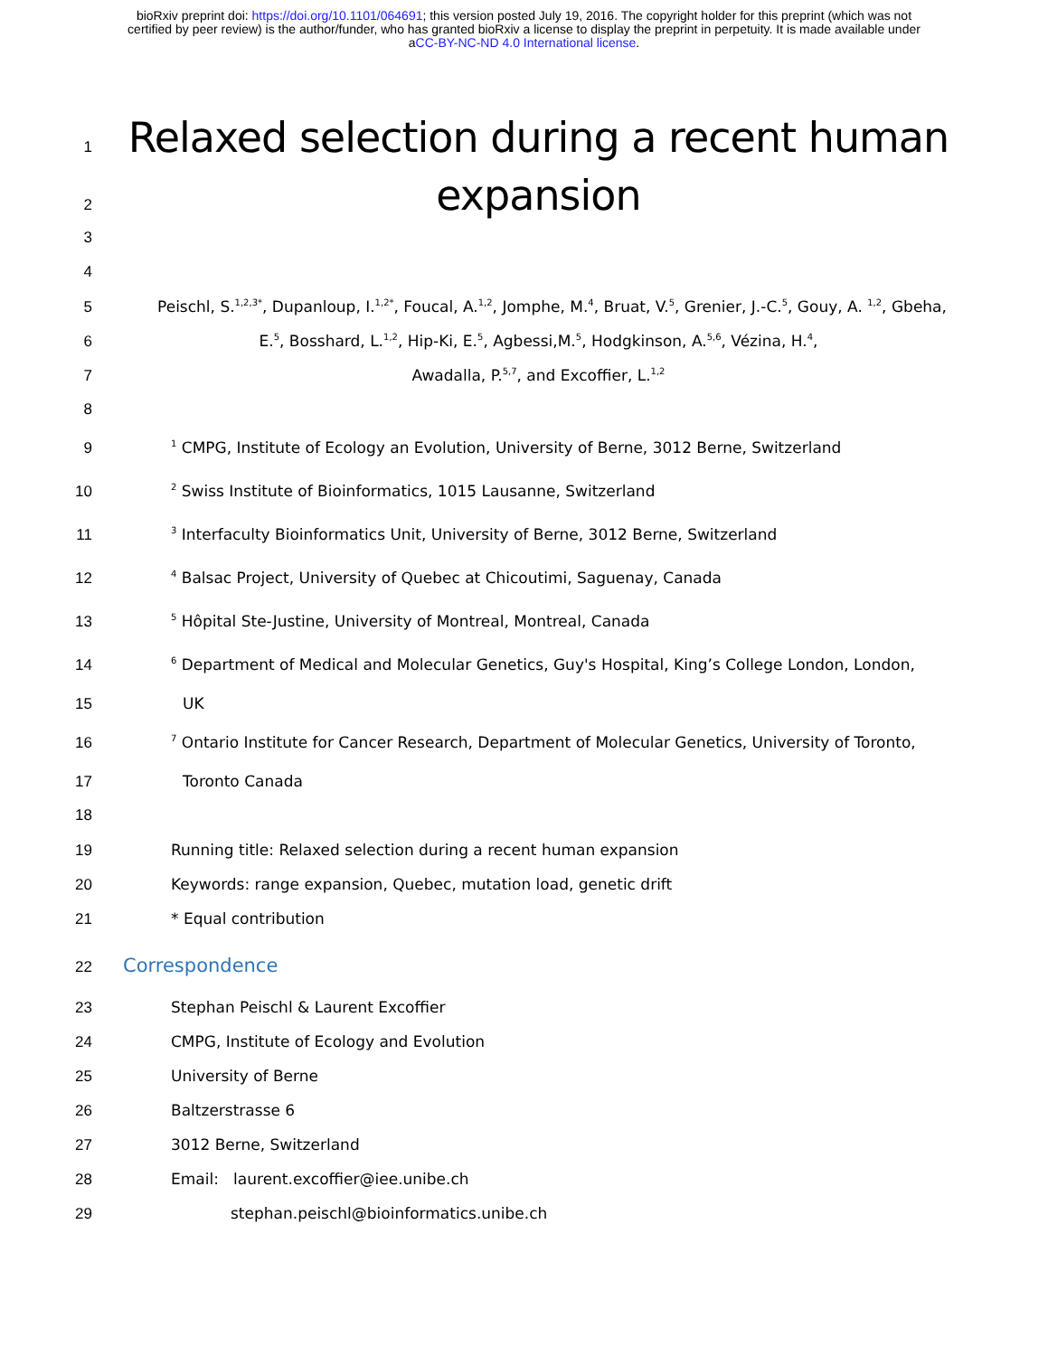bioRxiv preprint doi: https://doi.org/10.1101/064691; this version posted July 19, 2016. The copyright holder for this preprint (which was not
certified by peer review) is the author/funder, who has granted bioRxiv a license to display the preprint in perpetuity. It is made available under
aCC-BY-NC-ND 4.0 International license.
1 Relaxed selection during a recent human
2 expansion
3
4
5 Peischl, S.<sup>1,2,3*</sup>, Dupanloup, I.<sup>1,2*</sup>, Foucal, A.<sup>1,2</sup>, Jomphe, M.<sup>4</sup>, Bruat, V.<sup>5</sup>, Grenier, J.-C.<sup>5</sup>, Gouy, A. <sup>1,2</sup>, Gbeha,
6 E.<sup>5</sup>, Bosshard, L.<sup>1,2</sup>, Hip-Ki, E.<sup>5</sup>, Agbessi,M.<sup>5</sup>, Hodgkinson, A.<sup>5,6</sup>, Vézina, H.<sup>4</sup>,
7 Awadalla, P.<sup>5,7</sup>, and Excoffier, L.<sup>1,2</sup>
8
9<sup>1</sup> CMPG, Institute of Ecology an Evolution, University of Berne, 3012 Berne, Switzerland
10<sup>2</sup> Swiss Institute of Bioinformatics, 1015 Lausanne, Switzerland
11<sup>3</sup> Interfaculty Bioinformatics Unit, University of Berne, 3012 Berne, Switzerland
12<sup>4</sup> Balsac Project, University of Quebec at Chicoutimi, Saguenay, Canada
13<sup>5</sup> Hôpital Ste-Justine, University of Montreal, Montreal, Canada
14<sup>6</sup> Department of Medical and Molecular Genetics, Guy's Hospital, King’s College London, London,
15 UK
16<sup>7</sup> Ontario Institute for Cancer Research, Department of Molecular Genetics, University of Toronto,
17 Toronto Canada
18
19 Running title: Relaxed selection during a recent human expansion
20 Keywords: range expansion, Quebec, mutation load, genetic drift
21 * Equal contribution
22 Correspondence
23 Stephan Peischl & Laurent Excoffier
24 CMPG, Institute of Ecology and Evolution
25 University of Berne
26 Baltzerstrasse 6
27 3012 Berne, Switzerland
28 Email: laurent.excoffier@iee.unibe.ch
29 stephan.peischl@bioinformatics.unibe.ch